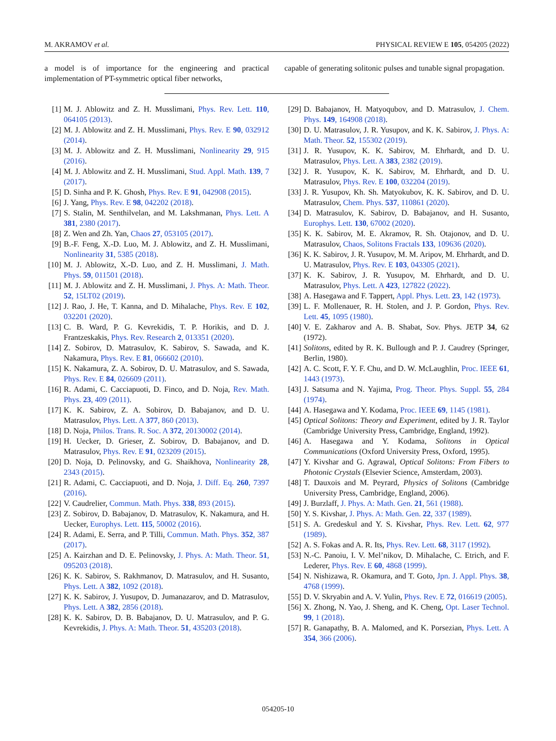M. AKRAMOV et al. PHYSICAL REVIEW E 105, 054205 (2022)
a model is of importance for the engineering and practical implementation of PT-symmetric optical fiber networks,
capable of generating solitonic pulses and tunable signal propagation.
[1] M. J. Ablowitz and Z. H. Musslimani, Phys. Rev. Lett. 110, 064105 (2013).
[2] M. J. Ablowitz and Z. H. Musslimani, Phys. Rev. E 90, 032912 (2014).
[3] M. J. Ablowitz and Z. H. Musslimani, Nonlinearity 29, 915 (2016).
[4] M. J. Ablowitz and Z. H. Musslimani, Stud. Appl. Math. 139, 7 (2017).
[5] D. Sinha and P. K. Ghosh, Phys. Rev. E 91, 042908 (2015).
[6] J. Yang, Phys. Rev. E 98, 042202 (2018).
[7] S. Stalin, M. Senthilvelan, and M. Lakshmanan, Phys. Lett. A 381, 2380 (2017).
[8] Z. Wen and Zh. Yan, Chaos 27, 053105 (2017).
[9] B.-F. Feng, X.-D. Luo, M. J. Ablowitz, and Z. H. Musslimani, Nonlinearity 31, 5385 (2018).
[10] M. J. Ablowitz, X.-D. Luo, and Z. H. Musslimani, J. Math. Phys. 59, 011501 (2018).
[11] M. J. Ablowitz and Z. H. Musslimani, J. Phys. A: Math. Theor. 52, 15LT02 (2019).
[12] J. Rao, J. He, T. Kanna, and D. Mihalache, Phys. Rev. E 102, 032201 (2020).
[13] C. B. Ward, P. G. Kevrekidis, T. P. Horikis, and D. J. Frantzeskakis, Phys. Rev. Research 2, 013351 (2020).
[14] Z. Sobirov, D. Matrasulov, K. Sabirov, S. Sawada, and K. Nakamura, Phys. Rev. E 81, 066602 (2010).
[15] K. Nakamura, Z. A. Sobirov, D. U. Matrasulov, and S. Sawada, Phys. Rev. E 84, 026609 (2011).
[16] R. Adami, C. Cacciapuoti, D. Finco, and D. Noja, Rev. Math. Phys. 23, 409 (2011).
[17] K. K. Sabirov, Z. A. Sobirov, D. Babajanov, and D. U. Matrasulov, Phys. Lett. A 377, 860 (2013).
[18] D. Noja, Philos. Trans. R. Soc. A 372, 20130002 (2014).
[19] H. Uecker, D. Grieser, Z. Sobirov, D. Babajanov, and D. Matrasulov, Phys. Rev. E 91, 023209 (2015).
[20] D. Noja, D. Pelinovsky, and G. Shaikhova, Nonlinearity 28, 2343 (2015).
[21] R. Adami, C. Cacciapuoti, and D. Noja, J. Diff. Eq. 260, 7397 (2016).
[22] V. Caudrelier, Commun. Math. Phys. 338, 893 (2015).
[23] Z. Sobirov, D. Babajanov, D. Matrasulov, K. Nakamura, and H. Uecker, Europhys. Lett. 115, 50002 (2016).
[24] R. Adami, E. Serra, and P. Tilli, Commun. Math. Phys. 352, 387 (2017).
[25] A. Kairzhan and D. E. Pelinovsky, J. Phys. A: Math. Theor. 51, 095203 (2018).
[26] K. K. Sabirov, S. Rakhmanov, D. Matrasulov, and H. Susanto, Phys. Lett. A 382, 1092 (2018).
[27] K. K. Sabirov, J. Yusupov, D. Jumanazarov, and D. Matrasulov, Phys. Lett. A 382, 2856 (2018).
[28] K. K. Sabirov, D. B. Babajanov, D. U. Matrasulov, and P. G. Kevrekidis, J. Phys. A: Math. Theor. 51, 435203 (2018).
[29] D. Babajanov, H. Matyoqubov, and D. Matrasulov, J. Chem. Phys. 149, 164908 (2018).
[30] D. U. Matrasulov, J. R. Yusupov, and K. K. Sabirov, J. Phys. A: Math. Theor. 52, 155302 (2019).
[31] J. R. Yusupov, K. K. Sabirov, M. Ehrhardt, and D. U. Matrasulov, Phys. Lett. A 383, 2382 (2019).
[32] J. R. Yusupov, K. K. Sabirov, M. Ehrhardt, and D. U. Matrasulov, Phys. Rev. E 100, 032204 (2019).
[33] J. R. Yusupov, Kh. Sh. Matyokubov, K. K. Sabirov, and D. U. Matrasulov, Chem. Phys. 537, 110861 (2020).
[34] D. Matrasulov, K. Sabirov, D. Babajanov, and H. Susanto, Europhys. Lett. 130, 67002 (2020).
[35] K. K. Sabirov, M. E. Akramov, R. Sh. Otajonov, and D. U. Matrasulov, Chaos, Solitons Fractals 133, 109636 (2020).
[36] K. K. Sabirov, J. R. Yusupov, M. M. Aripov, M. Ehrhardt, and D. U. Matrasulov, Phys. Rev. E 103, 043305 (2021).
[37] K. K. Sabirov, J. R. Yusupov, M. Ehrhardt, and D. U. Matrasulov, Phys. Lett. A 423, 127822 (2022).
[38] A. Hasegawa and F. Tappert, Appl. Phys. Lett. 23, 142 (1973).
[39] L. F. Mollenauer, R. H. Stolen, and J. P. Gordon, Phys. Rev. Lett. 45, 1095 (1980).
[40] V. E. Zakharov and A. B. Shabat, Sov. Phys. JETP 34, 62 (1972).
[41] Solitons, edited by R. K. Bullough and P. J. Caudrey (Springer, Berlin, 1980).
[42] A. C. Scott, F. Y. F. Chu, and D. W. McLaughlin, Proc. IEEE 61, 1443 (1973).
[43] J. Satsuma and N. Yajima, Prog. Theor. Phys. Suppl. 55, 284 (1974).
[44] A. Hasegawa and Y. Kodama, Proc. IEEE 69, 1145 (1981).
[45] Optical Solitons: Theory and Experiment, edited by J. R. Taylor (Cambridge University Press, Cambridge, England, 1992).
[46] A. Hasegawa and Y. Kodama, Solitons in Optical Communications (Oxford University Press, Oxford, 1995).
[47] Y. Kivshar and G. Agrawal, Optical Solitons: From Fibers to Photonic Crystals (Elsevier Science, Amsterdam, 2003).
[48] T. Dauxois and M. Peyrard, Physics of Solitons (Cambridge University Press, Cambridge, England, 2006).
[49] J. Burzlaff, J. Phys. A: Math. Gen. 21, 561 (1988).
[50] Y. S. Kivshar, J. Phys. A: Math. Gen. 22, 337 (1989).
[51] S. A. Gredeskul and Y. S. Kivshar, Phys. Rev. Lett. 62, 977 (1989).
[52] A. S. Fokas and A. R. Its, Phys. Rev. Lett. 68, 3117 (1992).
[53] N.-C. Panoiu, I. V. Mel’nikov, D. Mihalache, C. Etrich, and F. Lederer, Phys. Rev. E 60, 4868 (1999).
[54] N. Nishizawa, R. Okamura, and T. Goto, Jpn. J. Appl. Phys. 38, 4768 (1999).
[55] D. V. Skryabin and A. V. Yulin, Phys. Rev. E 72, 016619 (2005).
[56] X. Zhong, N. Yao, J. Sheng, and K. Cheng, Opt. Laser Technol. 99, 1 (2018).
[57] R. Ganapathy, B. A. Malomed, and K. Porsezian, Phys. Lett. A 354, 366 (2006).
054205-10